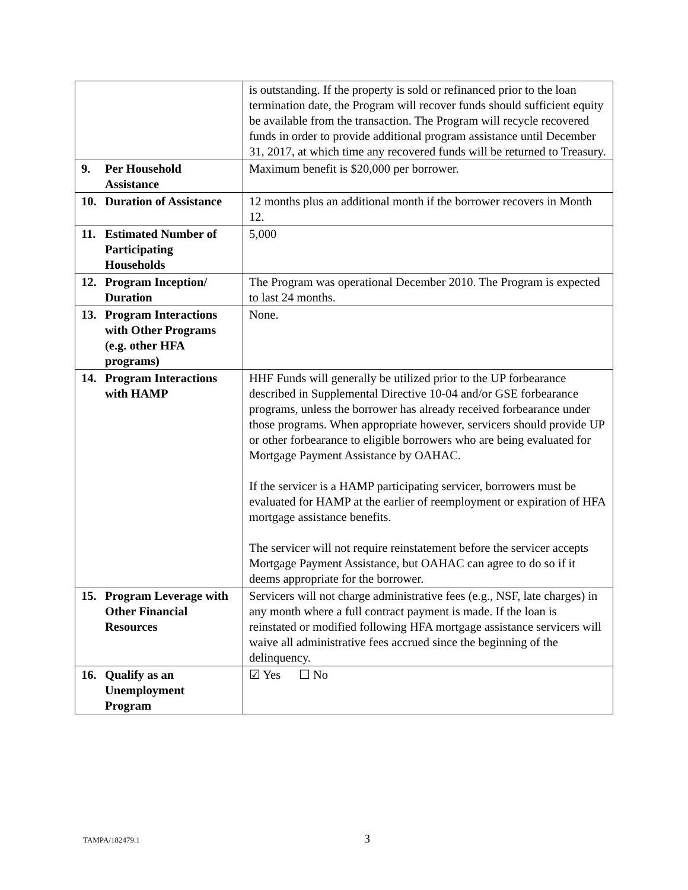| | is outstanding. If the property is sold or refinanced prior to the loan termination date, the Program will recover funds should sufficient equity be available from the transaction. The Program will recycle recovered funds in order to provide additional program assistance until December 31, 2017, at which time any recovered funds will be returned to Treasury. |
| 9. Per Household Assistance | Maximum benefit is $20,000 per borrower. |
| 10. Duration of Assistance | 12 months plus an additional month if the borrower recovers in Month 12. |
| 11. Estimated Number of Participating Households | 5,000 |
| 12. Program Inception/ Duration | The Program was operational December 2010. The Program is expected to last 24 months. |
| 13. Program Interactions with Other Programs (e.g. other HFA programs) | None. |
| 14. Program Interactions with HAMP | HHF Funds will generally be utilized prior to the UP forbearance described in Supplemental Directive 10-04 and/or GSE forbearance programs, unless the borrower has already received forbearance under those programs. When appropriate however, servicers should provide UP or other forbearance to eligible borrowers who are being evaluated for Mortgage Payment Assistance by OAHAC. If the servicer is a HAMP participating servicer, borrowers must be evaluated for HAMP at the earlier of reemployment or expiration of HFA mortgage assistance benefits. The servicer will not require reinstatement before the servicer accepts Mortgage Payment Assistance, but OAHAC can agree to do so if it deems appropriate for the borrower. |
| 15. Program Leverage with Other Financial Resources | Servicers will not charge administrative fees (e.g., NSF, late charges) in any month where a full contract payment is made. If the loan is reinstated or modified following HFA mortgage assistance servicers will waive all administrative fees accrued since the beginning of the delinquency. |
| 16. Qualify as an Unemployment Program | ☑ Yes ☐ No |
TAMPA/182479.1 3